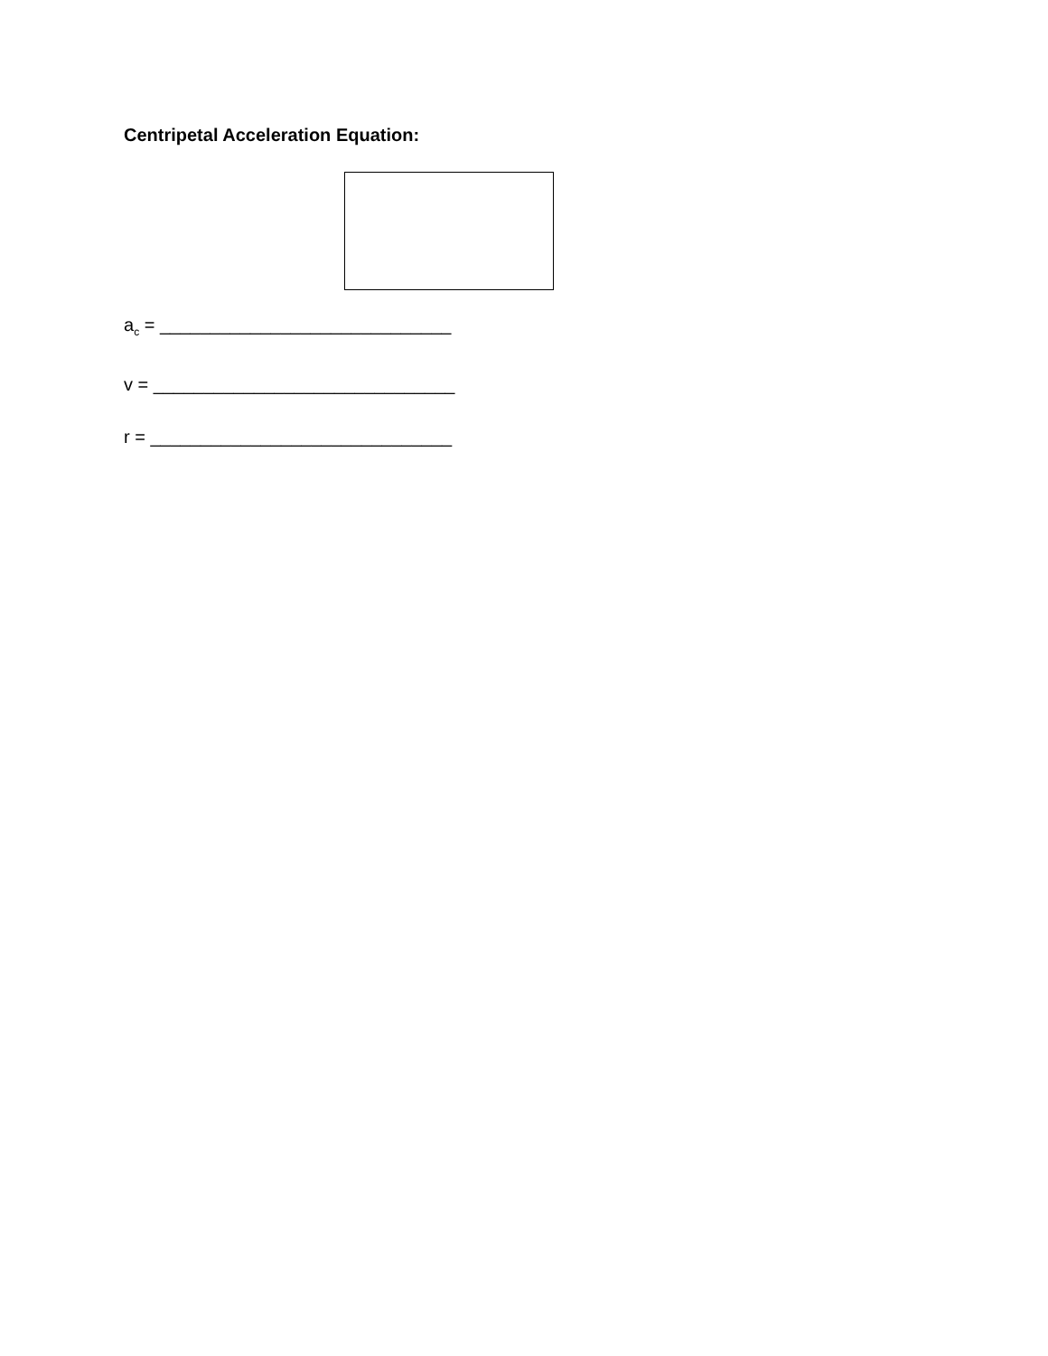Centripetal Acceleration Equation:
a<sub>c</sub> = _____________________________
v = ______________________________
r = ______________________________